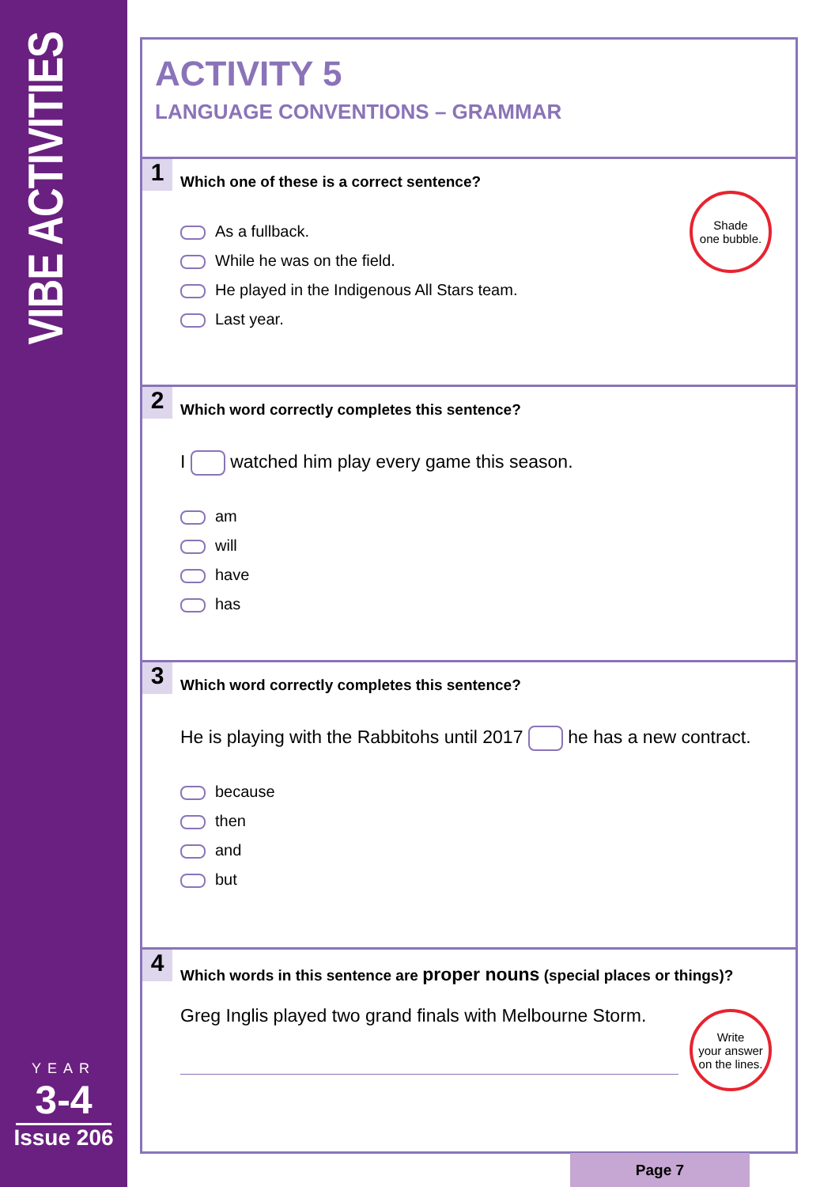VIBE ACTIVITIES
YEAR
3-4
Issue 206
ACTIVITY 5
LANGUAGE CONVENTIONS – GRAMMAR
1
Shade
one bubble.
Which one of these is a correct sentence?
As a fullback.
While he was on the field.
He played in the Indigenous All Stars team.
Last year.
2
Which word correctly completes this sentence?
I watched him play every game this season.
am
will
have
has
3
Which word correctly completes this sentence?
He is playing with the Rabbitohs until 2017 he has a new contract.
because
then
and
but
4
Write
your answer
on the lines.
Which words in this sentence are proper nouns (special places or things)?
Greg Inglis played two grand finals with Melbourne Storm.
Page 7